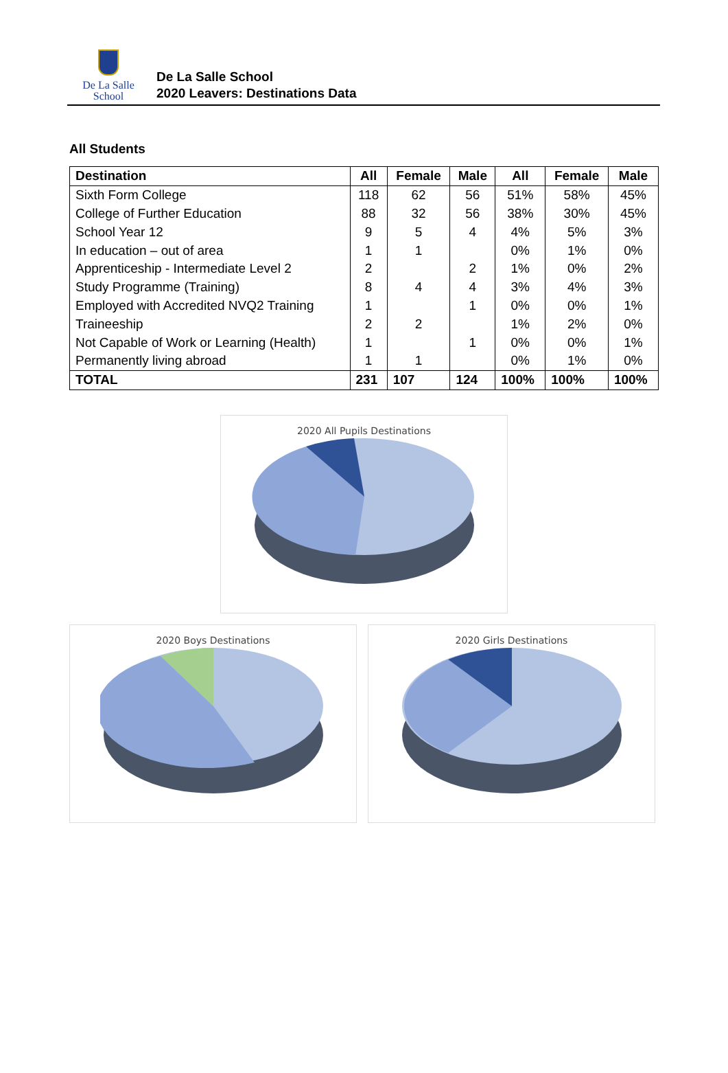De La Salle
School
De La Salle School
2020 Leavers: Destinations Data
All Students
| Destination | All | Female | Male | All | Female | Male |
| --- | --- | --- | --- | --- | --- | --- |
| Sixth Form College | 118 | 62 | 56 | 51% | 58% | 45% |
| College of Further Education | 88 | 32 | 56 | 38% | 30% | 45% |
| School Year 12 | 9 | 5 | 4 | 4% | 5% | 3% |
| In education – out of area | 1 | 1 | | 0% | 1% | 0% |
| Apprenticeship - Intermediate Level 2 | 2 | | 2 | 1% | 0% | 2% |
| Study Programme (Training) | 8 | 4 | 4 | 3% | 4% | 3% |
| Employed with Accredited NVQ2 Training | 1 | | 1 | 0% | 0% | 1% |
| Traineeship | 2 | 2 | | 1% | 2% | 0% |
| Not Capable of Work or Learning (Health) | 1 | | 1 | 0% | 0% | 1% |
| Permanently living abroad | 1 | 1 | | 0% | 1% | 0% |
| TOTAL | 231 | 107 | 124 | 100% | 100% | 100% |
2020 All Pupils Destinations
2020 Boys Destinations 2020 Girls Destinations